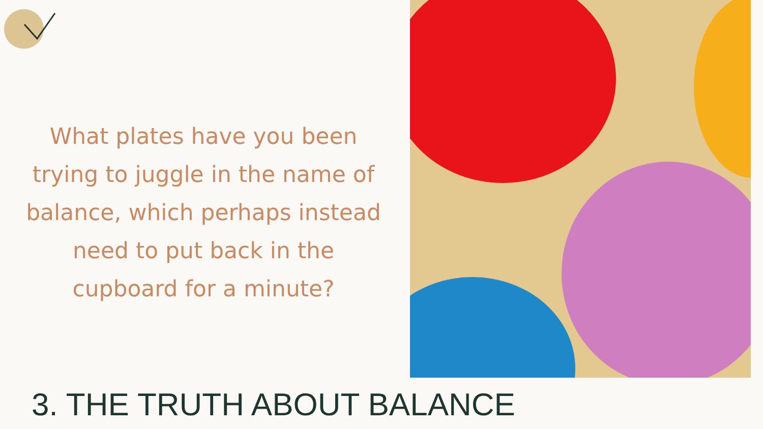What plates have you been trying to juggle in the name of balance, which perhaps instead need to put back in the cupboard for a minute?
3. THE TRUTH ABOUT BALANCE